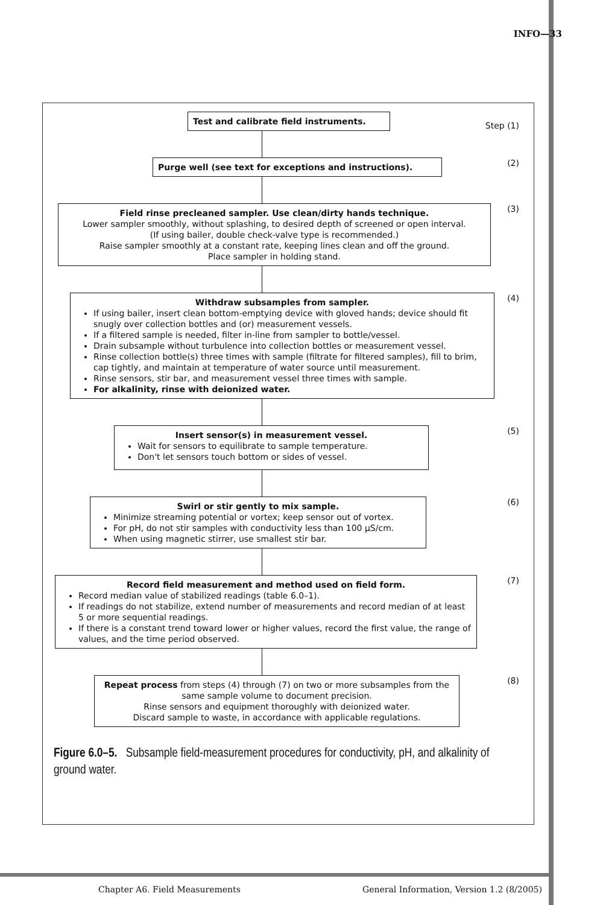INFO—33
Test and calibrate field instruments.
Step (1)
Purge well (see text for exceptions and instructions).
(2)
Field rinse precleaned sampler. Use clean/dirty hands technique.
Lower sampler smoothly, without splashing, to desired depth of screened or open interval.
(If using bailer, double check-valve type is recommended.)
Raise sampler smoothly at a constant rate, keeping lines clean and off the ground.
Place sampler in holding stand.
(3)
Withdraw subsamples from sampler.
If using bailer, insert clean bottom-emptying device with gloved hands; device should fit snugly over collection bottles and (or) measurement vessels.
If a filtered sample is needed, filter in-line from sampler to bottle/vessel.
Drain subsample without turbulence into collection bottles or measurement vessel.
Rinse collection bottle(s) three times with sample (filtrate for filtered samples), fill to brim, cap tightly, and maintain at temperature of water source until measurement.
Rinse sensors, stir bar, and measurement vessel three times with sample.
For alkalinity, rinse with deionized water.
(4)
Insert sensor(s) in measurement vessel.
Wait for sensors to equilibrate to sample temperature.
Don't let sensors touch bottom or sides of vessel.
(5)
Swirl or stir gently to mix sample.
Minimize streaming potential or vortex; keep sensor out of vortex.
For pH, do not stir samples with conductivity less than 100 µS/cm.
When using magnetic stirrer, use smallest stir bar.
(6)
Record field measurement and method used on field form.
Record median value of stabilized readings (table 6.0–1).
If readings do not stabilize, extend number of measurements and record median of at least 5 or more sequential readings.
If there is a constant trend toward lower or higher values, record the first value, the range of values, and the time period observed.
(7)
Repeat process from steps (4) through (7) on two or more subsamples from the same sample volume to document precision.
Rinse sensors and equipment thoroughly with deionized water.
Discard sample to waste, in accordance with applicable regulations.
(8)
Figure 6.0–5. Subsample field-measurement procedures for conductivity, pH, and alkalinity of ground water.
Chapter A6. Field Measurements
General Information, Version 1.2 (8/2005)